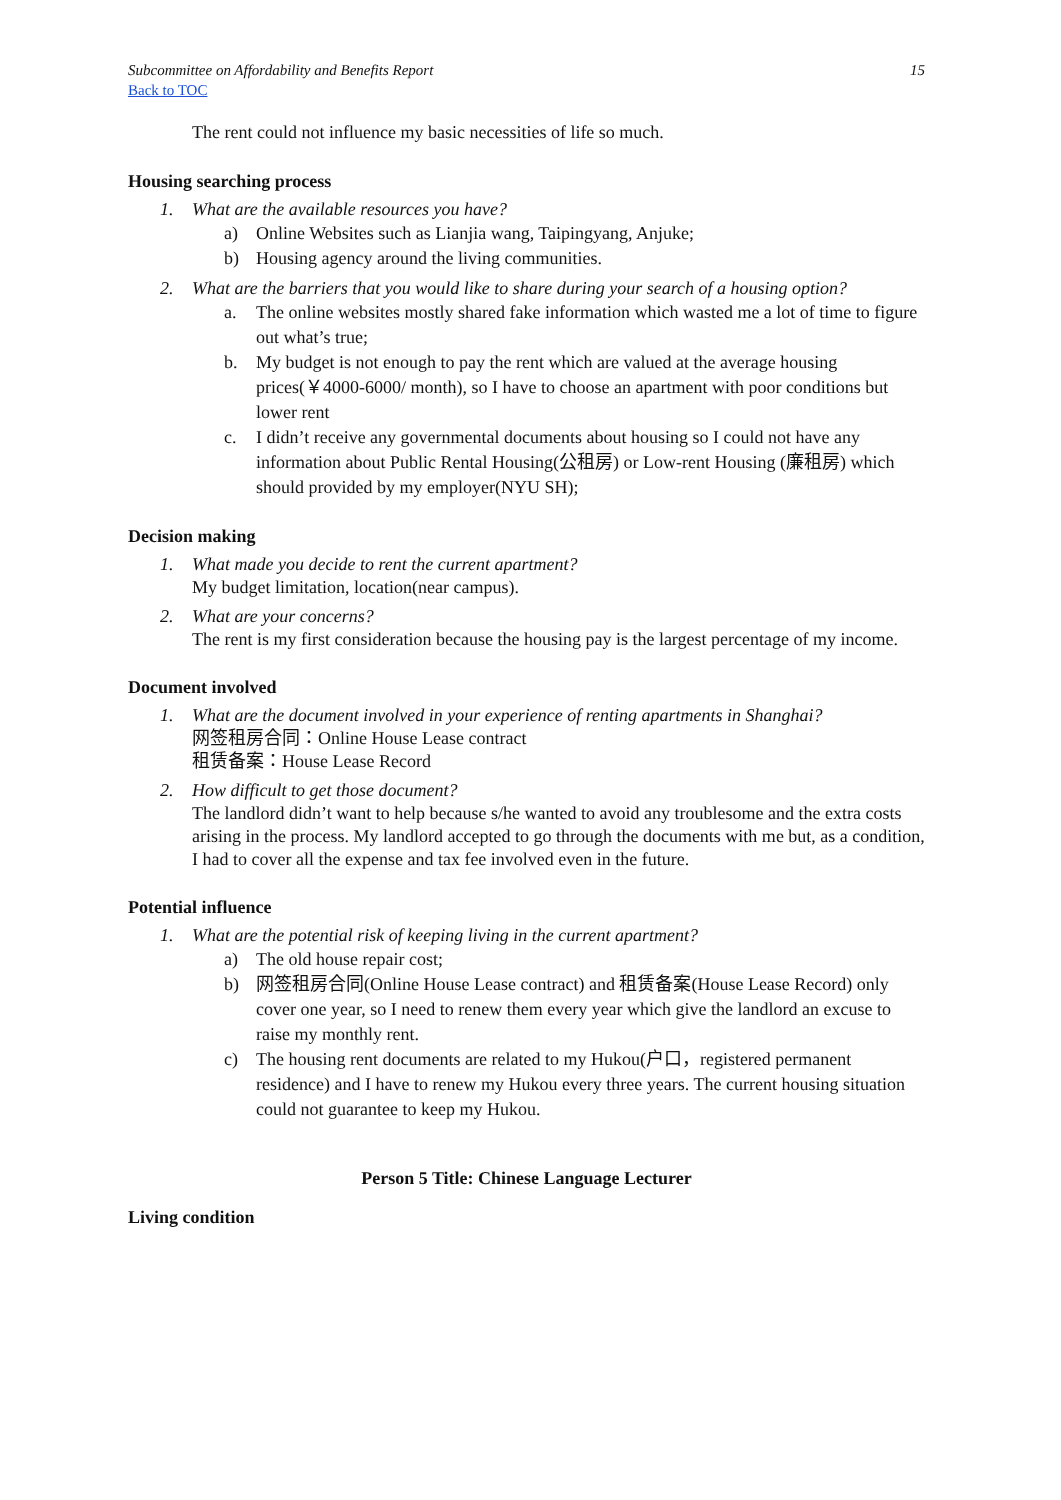Subcommittee on Affordability and Benefits Report 15
Back to TOC
The rent could not influence my basic necessities of life so much.
Housing searching process
1. What are the available resources you have?
a) Online Websites such as Lianjia wang, Taipingyang, Anjuke;
b) Housing agency around the living communities.
2. What are the barriers that you would like to share during your search of a housing option?
a. The online websites mostly shared fake information which wasted me a lot of time to figure out what’s true;
b. My budget is not enough to pay the rent which are valued at the average housing prices(￥4000-6000/ month), so I have to choose an apartment with poor conditions but lower rent
c. I didn’t receive any governmental documents about housing so I could not have any information about Public Rental Housing(公租房) or Low-rent Housing (廉租房) which should provided by my employer(NYU SH);
Decision making
1. What made you decide to rent the current apartment?
My budget limitation, location(near campus).
2. What are your concerns?
The rent is my first consideration because the housing pay is the largest percentage of my income.
Document involved
1. What are the document involved in your experience of renting apartments in Shanghai?
网签租房合同：Online House Lease contract
租赁备案：House Lease Record
2. How difficult to get those document?
The landlord didn’t want to help because s/he wanted to avoid any troublesome and the extra costs arising in the process. My landlord accepted to go through the documents with me but, as a condition, I had to cover all the expense and tax fee involved even in the future.
Potential influence
1. What are the potential risk of keeping living in the current apartment?
a) The old house repair cost;
b) 网签租房合同(Online House Lease contract) and 租赁备案(House Lease Record) only cover one year, so I need to renew them every year which give the landlord an excuse to raise my monthly rent.
c) The housing rent documents are related to my Hukou(户口，registered permanent residence) and I have to renew my Hukou every three years. The current housing situation could not guarantee to keep my Hukou.
Person 5 Title: Chinese Language Lecturer
Living condition